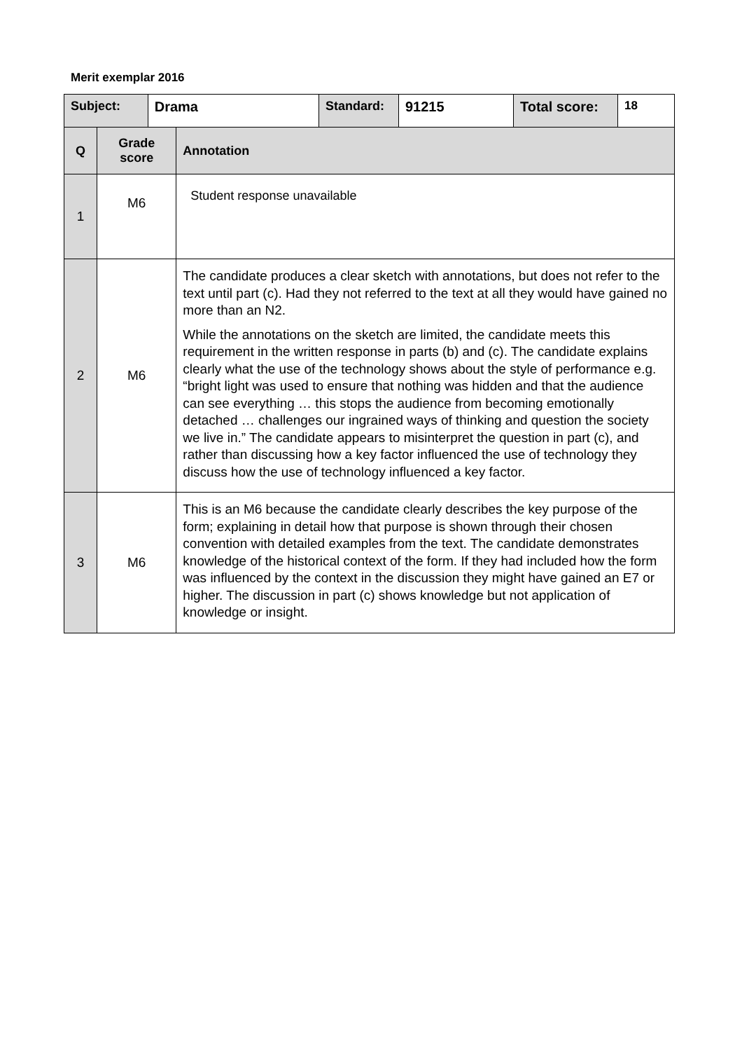Merit exemplar 2016
| Subject: | | Drama | | Standard: | 91215 | Total score: | 18 |
| --- | --- | --- | --- | --- | --- | --- | --- |
| Q | Grade score | | Annotation | | | | |
| 1 | M6 | | Student response unavailable | | | | |
| 2 | M6 | | The candidate produces a clear sketch with annotations, but does not refer to the text until part (c). Had they not referred to the text at all they would have gained no more than an N2. While the annotations on the sketch are limited, the candidate meets this requirement in the written response in parts (b) and (c). The candidate explains clearly what the use of the technology shows about the style of performance e.g. “bright light was used to ensure that nothing was hidden and that the audience can see everything … this stops the audience from becoming emotionally detached … challenges our ingrained ways of thinking and question the society we live in.” The candidate appears to misinterpret the question in part (c), and rather than discussing how a key factor influenced the use of technology they discuss how the use of technology influenced a key factor. | | | | |
| 3 | M6 | | This is an M6 because the candidate clearly describes the key purpose of the form; explaining in detail how that purpose is shown through their chosen convention with detailed examples from the text. The candidate demonstrates knowledge of the historical context of the form. If they had included how the form was influenced by the context in the discussion they might have gained an E7 or higher. The discussion in part (c) shows knowledge but not application of knowledge or insight. | | | | |